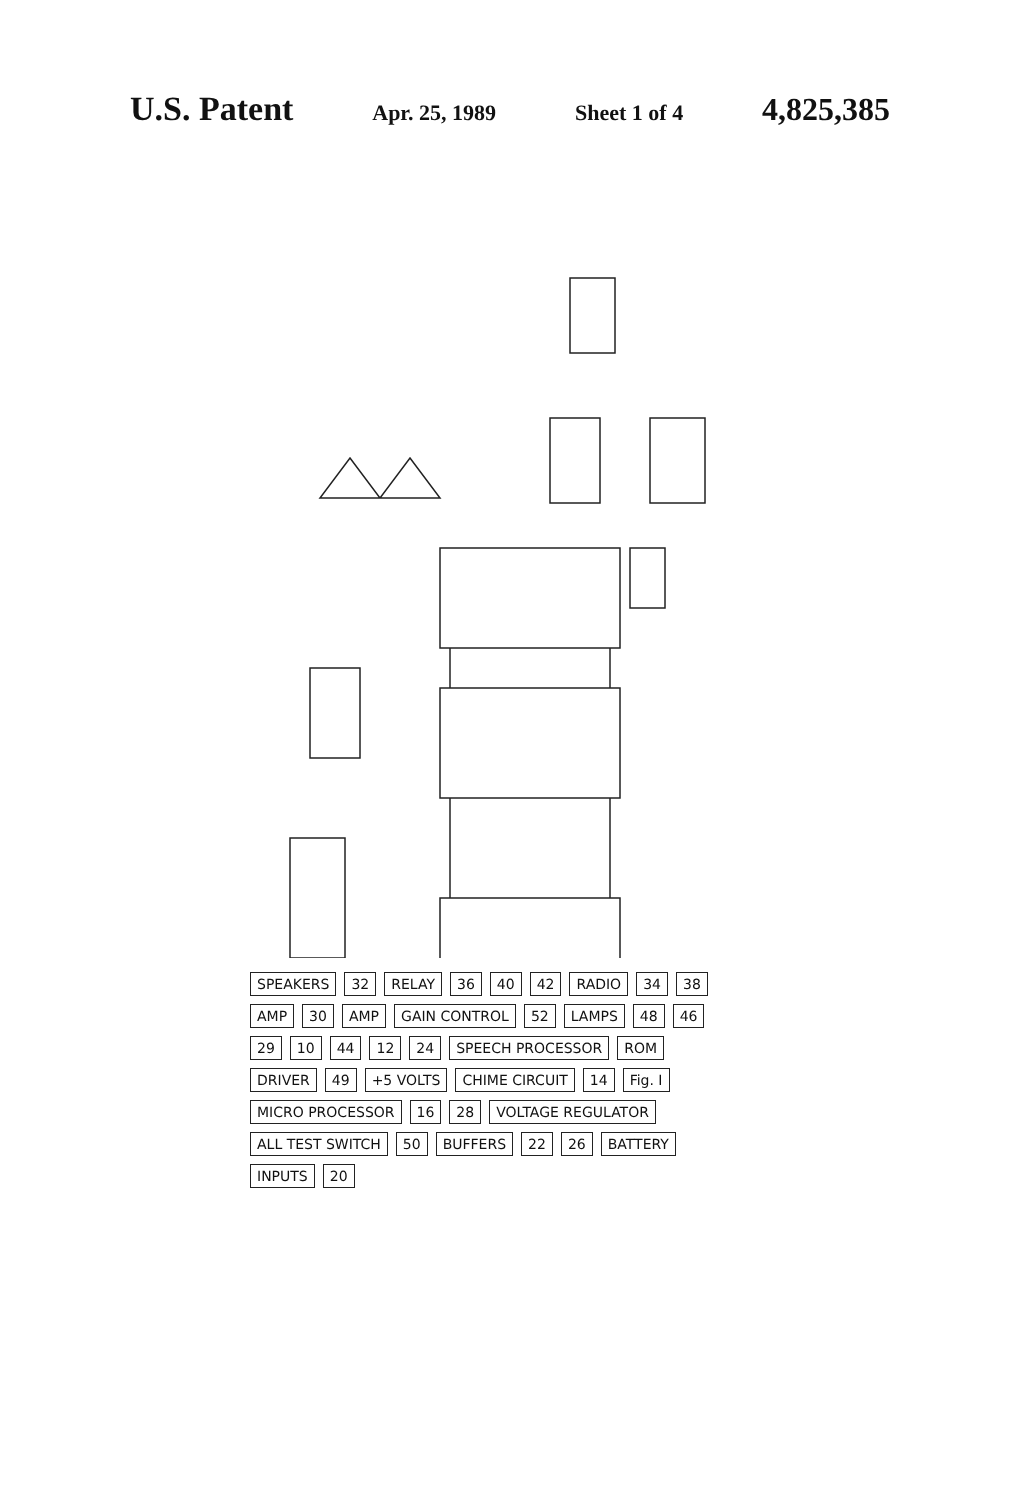U.S. Patent Apr. 25, 1989 Sheet 1 of 4 4,825,385
SPEAKERS 32 RELAY 36 40 42 RADIO 34 38 AMP 30 AMP GAIN CONTROL 52 LAMPS 48 46 29 10 44 12 24 SPEECH PROCESSOR ROM DRIVER 49 +5 VOLTS CHIME CIRCUIT 14 Fig. I MICRO PROCESSOR 16 28 VOLTAGE REGULATOR ALL TEST SWITCH 50 BUFFERS 22 26 BATTERY INPUTS 20